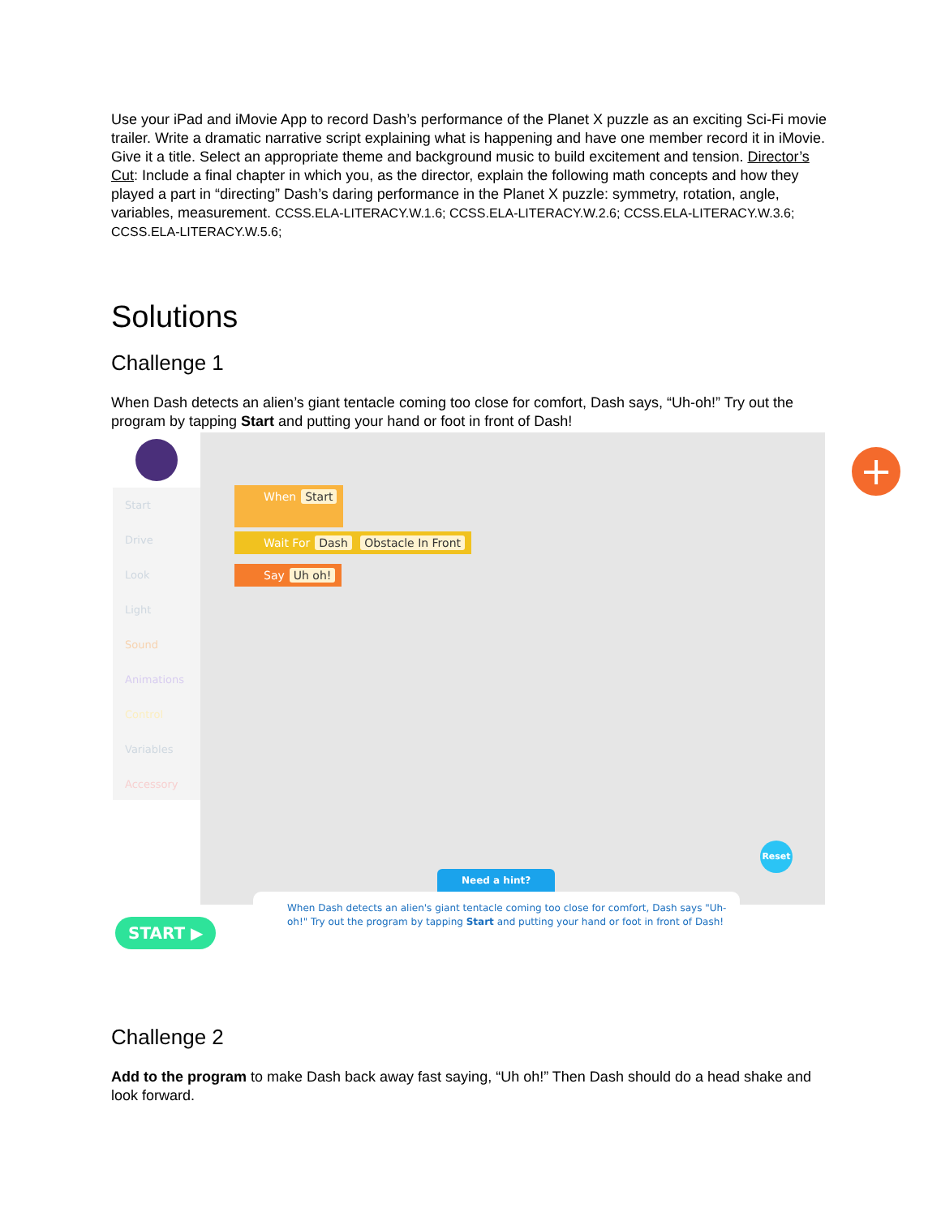Use your iPad and iMovie App to record Dash’s performance of the Planet X puzzle as an exciting Sci-Fi movie trailer. Write a dramatic narrative script explaining what is happening and have one member record it in iMovie. Give it a title. Select an appropriate theme and background music to build excitement and tension. Director’s Cut: Include a final chapter in which you, as the director, explain the following math concepts and how they played a part in “directing” Dash’s daring performance in the Planet X puzzle: symmetry, rotation, angle, variables, measurement. CCSS.ELA-LITERACY.W.1.6; CCSS.ELA-LITERACY.W.2.6; CCSS.ELA-LITERACY.W.3.6; CCSS.ELA-LITERACY.W.5.6;
Solutions
Challenge 1
When Dash detects an alien’s giant tentacle coming too close for comfort, Dash says, “Uh-oh!” Try out the program by tapping Start and putting your hand or foot in front of Dash!
Start
Drive
Look
Light
Sound
Animations
Control
Variables
Accessory
When Start
Wait For Dash Obstacle In Front
Say Uh oh!
+
Reset
Need a hint?
When Dash detects an alien's giant tentacle coming too close for comfort, Dash says "Uh-oh!" Try out the program by tapping Start and putting your hand or foot in front of Dash!
START ▶
Challenge 2
Add to the program to make Dash back away fast saying, “Uh oh!” Then Dash should do a head shake and look forward.